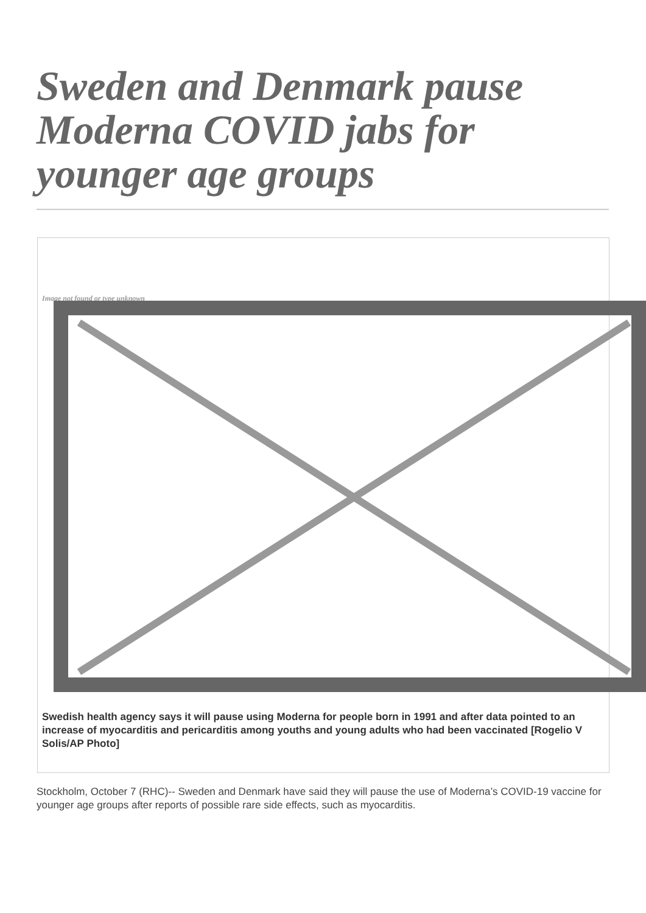Sweden and Denmark pause Moderna COVID jabs for younger age groups
Image not found or type unknown
Swedish health agency says it will pause using Moderna for people born in 1991 and after data pointed to an increase of myocarditis and pericarditis among youths and young adults who had been vaccinated [Rogelio V Solis/AP Photo]
Stockholm, October 7 (RHC)-- Sweden and Denmark have said they will pause the use of Moderna’s COVID-19 vaccine for younger age groups after reports of possible rare side effects, such as myocarditis.